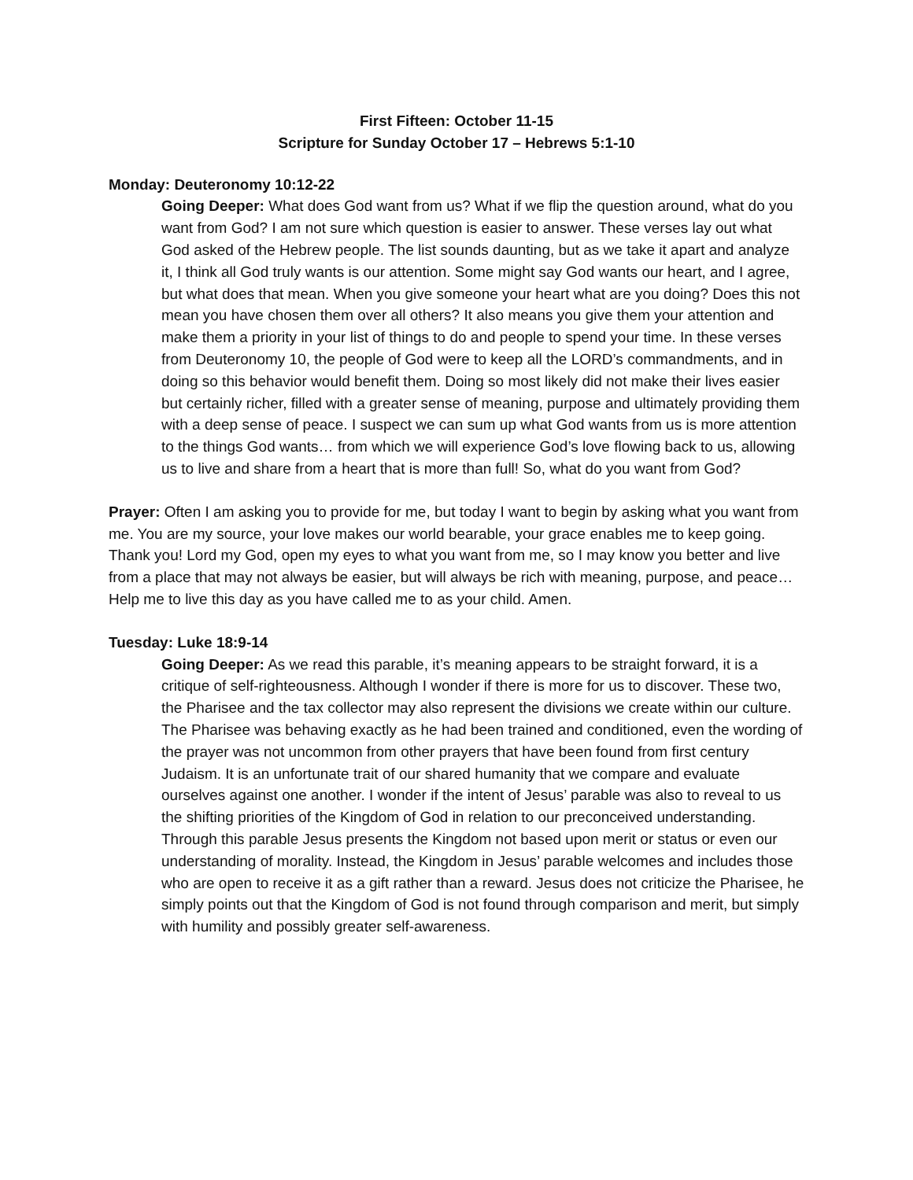First Fifteen: October 11-15
Scripture for Sunday October 17 – Hebrews 5:1-10
Monday: Deuteronomy 10:12-22
Going Deeper: What does God want from us? What if we flip the question around, what do you want from God? I am not sure which question is easier to answer. These verses lay out what God asked of the Hebrew people. The list sounds daunting, but as we take it apart and analyze it, I think all God truly wants is our attention. Some might say God wants our heart, and I agree, but what does that mean. When you give someone your heart what are you doing? Does this not mean you have chosen them over all others? It also means you give them your attention and make them a priority in your list of things to do and people to spend your time. In these verses from Deuteronomy 10, the people of God were to keep all the LORD’s commandments, and in doing so this behavior would benefit them. Doing so most likely did not make their lives easier but certainly richer, filled with a greater sense of meaning, purpose and ultimately providing them with a deep sense of peace. I suspect we can sum up what God wants from us is more attention to the things God wants… from which we will experience God’s love flowing back to us, allowing us to live and share from a heart that is more than full! So, what do you want from God?
Prayer: Often I am asking you to provide for me, but today I want to begin by asking what you want from me. You are my source, your love makes our world bearable, your grace enables me to keep going. Thank you! Lord my God, open my eyes to what you want from me, so I may know you better and live from a place that may not always be easier, but will always be rich with meaning, purpose, and peace… Help me to live this day as you have called me to as your child. Amen.
Tuesday: Luke 18:9-14
Going Deeper: As we read this parable, it’s meaning appears to be straight forward, it is a critique of self-righteousness. Although I wonder if there is more for us to discover. These two, the Pharisee and the tax collector may also represent the divisions we create within our culture. The Pharisee was behaving exactly as he had been trained and conditioned, even the wording of the prayer was not uncommon from other prayers that have been found from first century Judaism. It is an unfortunate trait of our shared humanity that we compare and evaluate ourselves against one another. I wonder if the intent of Jesus’ parable was also to reveal to us the shifting priorities of the Kingdom of God in relation to our preconceived understanding. Through this parable Jesus presents the Kingdom not based upon merit or status or even our understanding of morality. Instead, the Kingdom in Jesus’ parable welcomes and includes those who are open to receive it as a gift rather than a reward. Jesus does not criticize the Pharisee, he simply points out that the Kingdom of God is not found through comparison and merit, but simply with humility and possibly greater self-awareness.